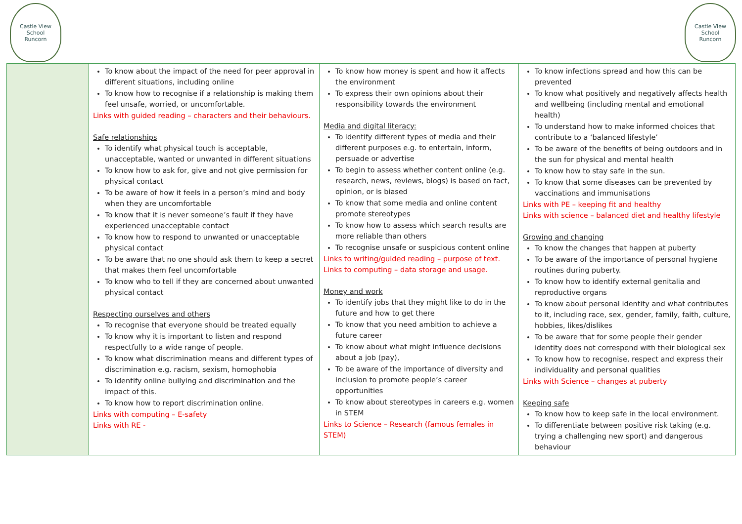Castle View
School
Runcorn
Castle View
School
Runcorn
| | To know about the impact of the need for peer approval in different situations, including online To know how to recognise if a relationship is making them feel unsafe, worried, or uncomfortable. Links with guided reading – characters and their behaviours. Safe relationships To identify what physical touch is acceptable, unacceptable, wanted or unwanted in different situations To know how to ask for, give and not give permission for physical contact To be aware of how it feels in a person’s mind and body when they are uncomfortable To know that it is never someone’s fault if they have experienced unacceptable contact To know how to respond to unwanted or unacceptable physical contact To be aware that no one should ask them to keep a secret that makes them feel uncomfortable To know who to tell if they are concerned about unwanted physical contact Respecting ourselves and others To recognise that everyone should be treated equally To know why it is important to listen and respond respectfully to a wide range of people. To know what discrimination means and different types of discrimination e.g. racism, sexism, homophobia To identify online bullying and discrimination and the impact of this. To know how to report discrimination online. Links with computing – E-safety Links with RE - | To know how money is spent and how it affects the environment To express their own opinions about their responsibility towards the environment Media and digital literacy: To identify different types of media and their different purposes e.g. to entertain, inform, persuade or advertise To begin to assess whether content online (e.g. research, news, reviews, blogs) is based on fact, opinion, or is biased To know that some media and online content promote stereotypes To know how to assess which search results are more reliable than others To recognise unsafe or suspicious content online Links to writing/guided reading – purpose of text. Links to computing – data storage and usage. Money and work To identify jobs that they might like to do in the future and how to get there To know that you need ambition to achieve a future career To know about what might influence decisions about a job (pay), To be aware of the importance of diversity and inclusion to promote people’s career opportunities To know about stereotypes in careers e.g. women in STEM Links to Science – Research (famous females in STEM) | To know infections spread and how this can be prevented To know what positively and negatively affects health and wellbeing (including mental and emotional health) To understand how to make informed choices that contribute to a ‘balanced lifestyle’ To be aware of the benefits of being outdoors and in the sun for physical and mental health To know how to stay safe in the sun. To know that some diseases can be prevented by vaccinations and immunisations Links with PE – keeping fit and healthy Links with science – balanced diet and healthy lifestyle Growing and changing To know the changes that happen at puberty To be aware of the importance of personal hygiene routines during puberty. To know how to identify external genitalia and reproductive organs To know about personal identity and what contributes to it, including race, sex, gender, family, faith, culture, hobbies, likes/dislikes To be aware that for some people their gender identity does not correspond with their biological sex To know how to recognise, respect and express their individuality and personal qualities Links with Science – changes at puberty Keeping safe To know how to keep safe in the local environment. To differentiate between positive risk taking (e.g. trying a challenging new sport) and dangerous behaviour |